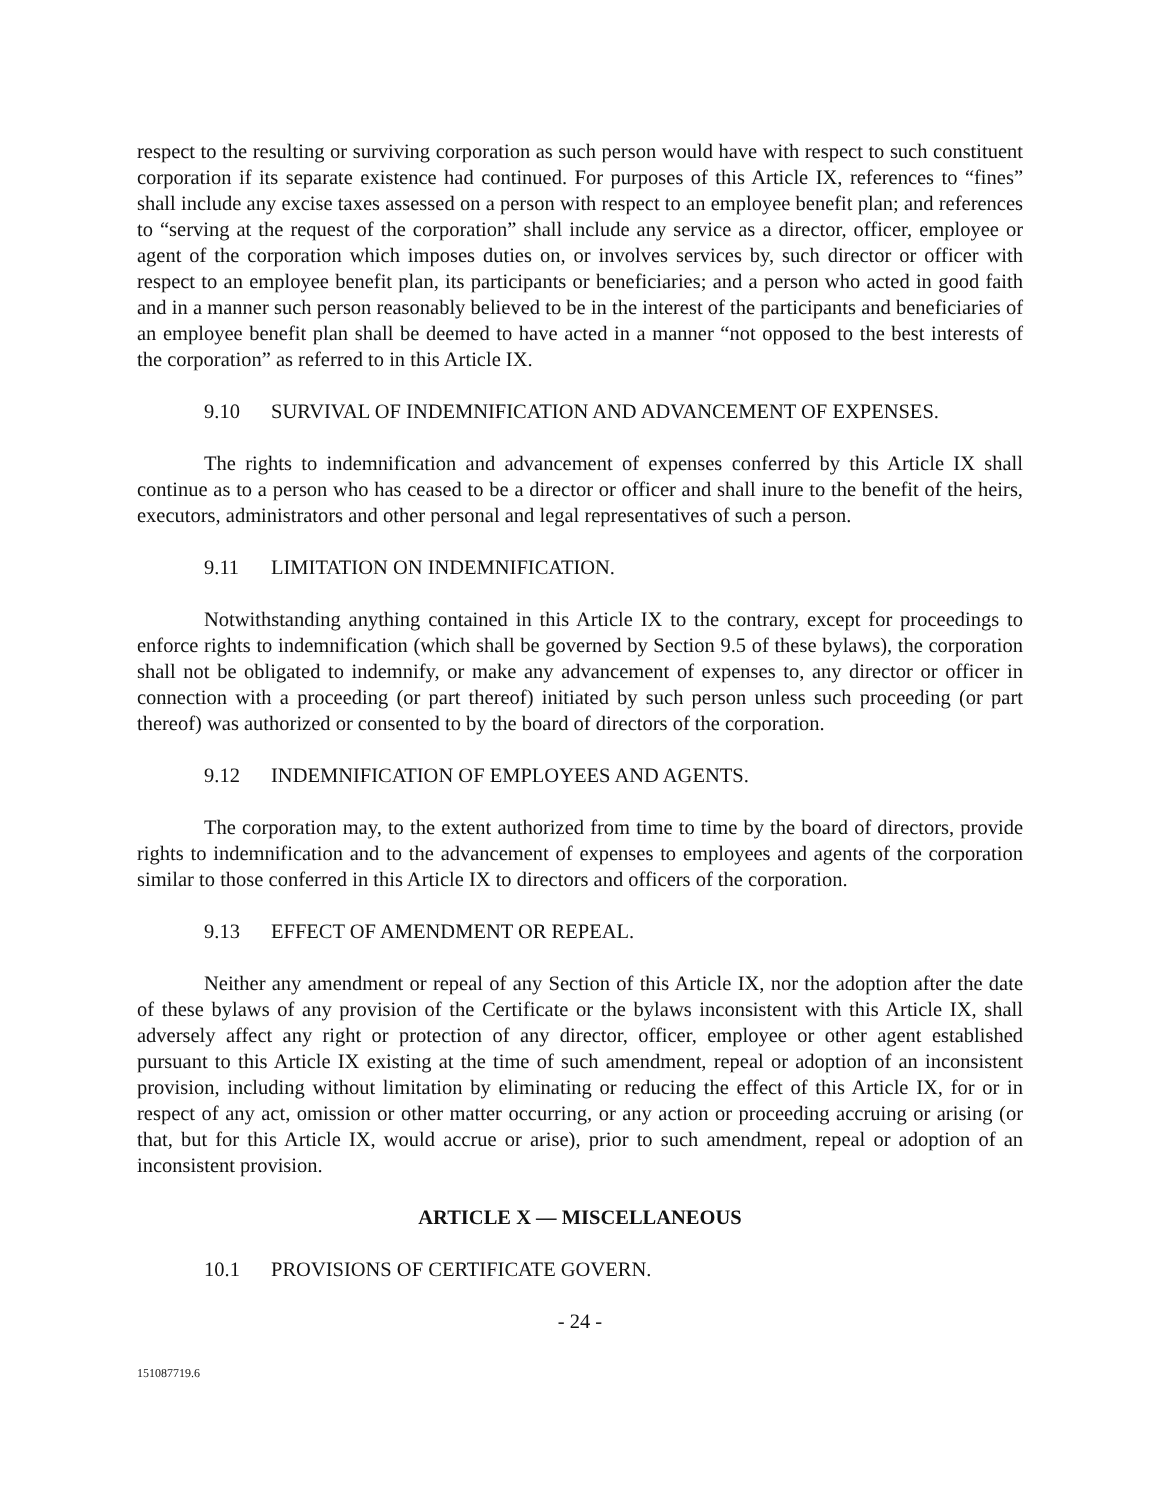respect to the resulting or surviving corporation as such person would have with respect to such constituent corporation if its separate existence had continued. For purposes of this Article IX, references to “fines” shall include any excise taxes assessed on a person with respect to an employee benefit plan; and references to “serving at the request of the corporation” shall include any service as a director, officer, employee or agent of the corporation which imposes duties on, or involves services by, such director or officer with respect to an employee benefit plan, its participants or beneficiaries; and a person who acted in good faith and in a manner such person reasonably believed to be in the interest of the participants and beneficiaries of an employee benefit plan shall be deemed to have acted in a manner “not opposed to the best interests of the corporation” as referred to in this Article IX.
9.10 SURVIVAL OF INDEMNIFICATION AND ADVANCEMENT OF EXPENSES.
The rights to indemnification and advancement of expenses conferred by this Article IX shall continue as to a person who has ceased to be a director or officer and shall inure to the benefit of the heirs, executors, administrators and other personal and legal representatives of such a person.
9.11 LIMITATION ON INDEMNIFICATION.
Notwithstanding anything contained in this Article IX to the contrary, except for proceedings to enforce rights to indemnification (which shall be governed by Section 9.5 of these bylaws), the corporation shall not be obligated to indemnify, or make any advancement of expenses to, any director or officer in connection with a proceeding (or part thereof) initiated by such person unless such proceeding (or part thereof) was authorized or consented to by the board of directors of the corporation.
9.12 INDEMNIFICATION OF EMPLOYEES AND AGENTS.
The corporation may, to the extent authorized from time to time by the board of directors, provide rights to indemnification and to the advancement of expenses to employees and agents of the corporation similar to those conferred in this Article IX to directors and officers of the corporation.
9.13 EFFECT OF AMENDMENT OR REPEAL.
Neither any amendment or repeal of any Section of this Article IX, nor the adoption after the date of these bylaws of any provision of the Certificate or the bylaws inconsistent with this Article IX, shall adversely affect any right or protection of any director, officer, employee or other agent established pursuant to this Article IX existing at the time of such amendment, repeal or adoption of an inconsistent provision, including without limitation by eliminating or reducing the effect of this Article IX, for or in respect of any act, omission or other matter occurring, or any action or proceeding accruing or arising (or that, but for this Article IX, would accrue or arise), prior to such amendment, repeal or adoption of an inconsistent provision.
ARTICLE X — MISCELLANEOUS
10.1 PROVISIONS OF CERTIFICATE GOVERN.
- 24 -
151087719.6